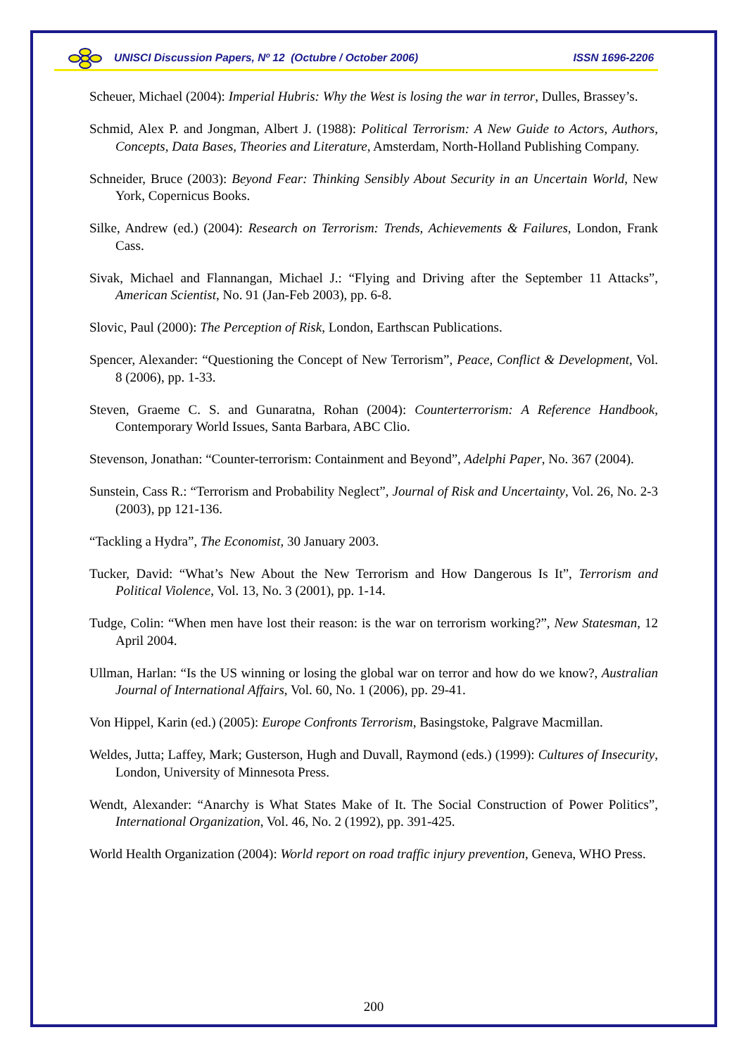UNISCI Discussion Papers, Nº 12 (Octubre / October 2006) ISSN 1696-2206
Scheuer, Michael (2004): Imperial Hubris: Why the West is losing the war in terror, Dulles, Brassey’s.
Schmid, Alex P. and Jongman, Albert J. (1988): Political Terrorism: A New Guide to Actors, Authors, Concepts, Data Bases, Theories and Literature, Amsterdam, North-Holland Publishing Company.
Schneider, Bruce (2003): Beyond Fear: Thinking Sensibly About Security in an Uncertain World, New York, Copernicus Books.
Silke, Andrew (ed.) (2004): Research on Terrorism: Trends, Achievements & Failures, London, Frank Cass.
Sivak, Michael and Flannangan, Michael J.: “Flying and Driving after the September 11 Attacks”, American Scientist, No. 91 (Jan-Feb 2003), pp. 6-8.
Slovic, Paul (2000): The Perception of Risk, London, Earthscan Publications.
Spencer, Alexander: “Questioning the Concept of New Terrorism”, Peace, Conflict & Development, Vol. 8 (2006), pp. 1-33.
Steven, Graeme C. S. and Gunaratna, Rohan (2004): Counterterrorism: A Reference Handbook, Contemporary World Issues, Santa Barbara, ABC Clio.
Stevenson, Jonathan: “Counter-terrorism: Containment and Beyond”, Adelphi Paper, No. 367 (2004).
Sunstein, Cass R.: “Terrorism and Probability Neglect”, Journal of Risk and Uncertainty, Vol. 26, No. 2-3 (2003), pp 121-136.
“Tackling a Hydra”, The Economist, 30 January 2003.
Tucker, David: “What’s New About the New Terrorism and How Dangerous Is It”, Terrorism and Political Violence, Vol. 13, No. 3 (2001), pp. 1-14.
Tudge, Colin: “When men have lost their reason: is the war on terrorism working?”, New Statesman, 12 April 2004.
Ullman, Harlan: “Is the US winning or losing the global war on terror and how do we know?, Australian Journal of International Affairs, Vol. 60, No. 1 (2006), pp. 29-41.
Von Hippel, Karin (ed.) (2005): Europe Confronts Terrorism, Basingstoke, Palgrave Macmillan.
Weldes, Jutta; Laffey, Mark; Gusterson, Hugh and Duvall, Raymond (eds.) (1999): Cultures of Insecurity, London, University of Minnesota Press.
Wendt, Alexander: “Anarchy is What States Make of It. The Social Construction of Power Politics”, International Organization, Vol. 46, No. 2 (1992), pp. 391-425.
World Health Organization (2004): World report on road traffic injury prevention, Geneva, WHO Press.
200